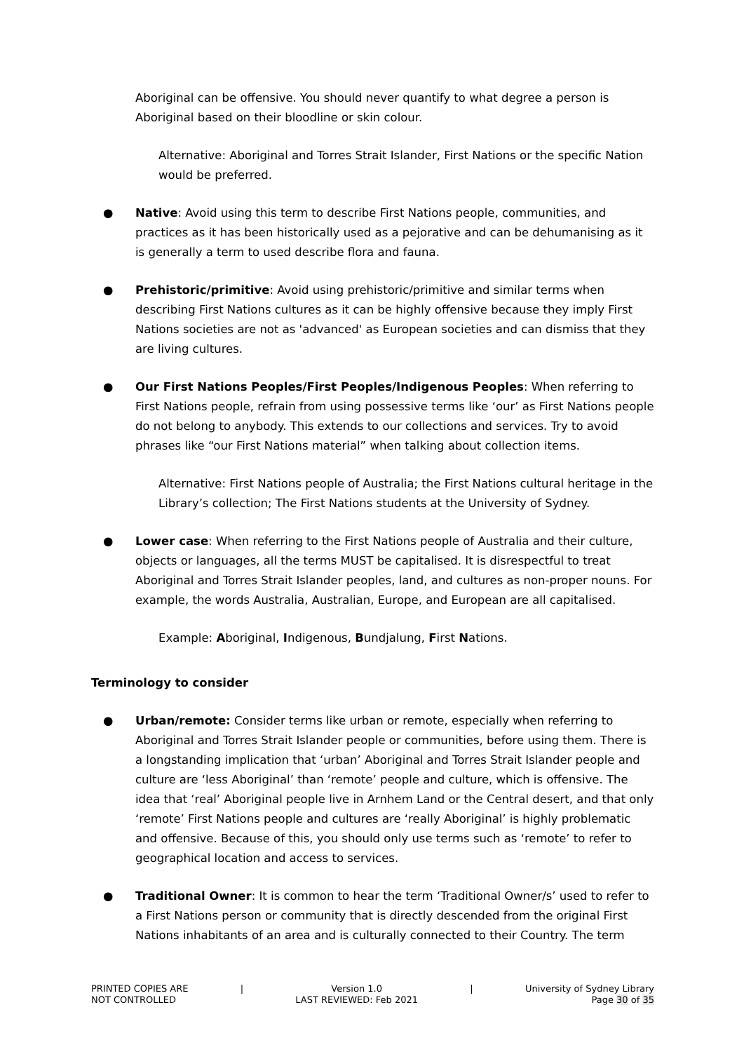Aboriginal can be offensive. You should never quantify to what degree a person is Aboriginal based on their bloodline or skin colour.
Alternative: Aboriginal and Torres Strait Islander, First Nations or the specific Nation would be preferred.
● Native: Avoid using this term to describe First Nations people, communities, and practices as it has been historically used as a pejorative and can be dehumanising as it is generally a term to used describe flora and fauna.
● Prehistoric/primitive: Avoid using prehistoric/primitive and similar terms when describing First Nations cultures as it can be highly offensive because they imply First Nations societies are not as 'advanced' as European societies and can dismiss that they are living cultures.
● Our First Nations Peoples/First Peoples/Indigenous Peoples: When referring to First Nations people, refrain from using possessive terms like ‘our’ as First Nations people do not belong to anybody. This extends to our collections and services. Try to avoid phrases like “our First Nations material” when talking about collection items.
Alternative: First Nations people of Australia; the First Nations cultural heritage in the Library’s collection; The First Nations students at the University of Sydney.
● Lower case: When referring to the First Nations people of Australia and their culture, objects or languages, all the terms MUST be capitalised. It is disrespectful to treat Aboriginal and Torres Strait Islander peoples, land, and cultures as non-proper nouns. For example, the words Australia, Australian, Europe, and European are all capitalised.
Example: Aboriginal, Indigenous, Bundjalung, First Nations.
Terminology to consider
● Urban/remote: Consider terms like urban or remote, especially when referring to Aboriginal and Torres Strait Islander people or communities, before using them. There is a longstanding implication that ‘urban’ Aboriginal and Torres Strait Islander people and culture are ‘less Aboriginal’ than ‘remote’ people and culture, which is offensive. The idea that ‘real’ Aboriginal people live in Arnhem Land or the Central desert, and that only ‘remote’ First Nations people and cultures are ‘really Aboriginal’ is highly problematic and offensive. Because of this, you should only use terms such as ‘remote’ to refer to geographical location and access to services.
● Traditional Owner: It is common to hear the term ‘Traditional Owner/s’ used to refer to a First Nations person or community that is directly descended from the original First Nations inhabitants of an area and is culturally connected to their Country. The term
PRINTED COPIES ARE
NOT CONTROLLED
| Version 1.0
LAST REVIEWED: Feb 2021
| University of Sydney Library
Page 30 of 35